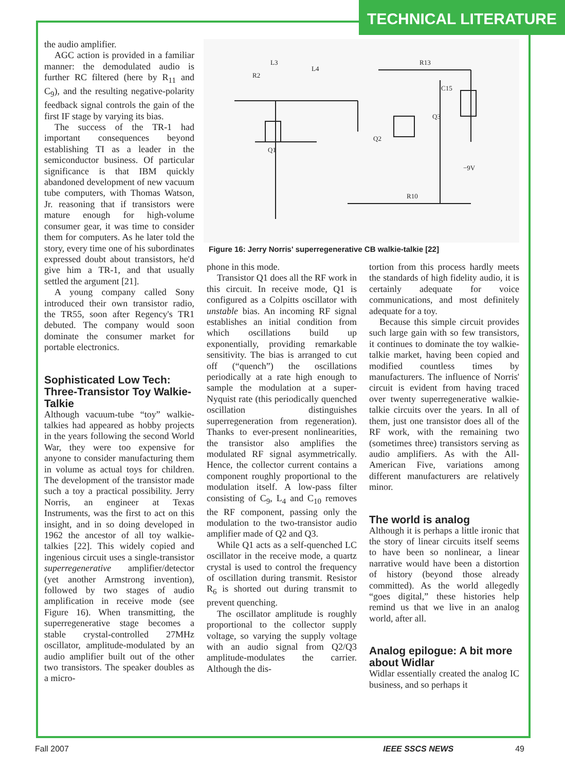TECHNICAL LITERATURE
the audio amplifier.
AGC action is provided in a familiar manner: the demodulated audio is further RC filtered (here by R<sub>11</sub> and C<sub>9</sub>), and the resulting negative-polarity feedback signal controls the gain of the first IF stage by varying its bias.
The success of the TR-1 had important consequences beyond establishing TI as a leader in the semiconductor business. Of particular significance is that IBM quickly abandoned development of new vacuum tube computers, with Thomas Watson, Jr. reasoning that if transistors were mature enough for high-volume consumer gear, it was time to consider them for computers. As he later told the story, every time one of his subordinates expressed doubt about transistors, he'd give him a TR-1, and that usually settled the argument [21].
A young company called Sony introduced their own transistor radio, the TR55, soon after Regency's TR1 debuted. The company would soon dominate the consumer market for portable electronics.
Sophisticated Low Tech: Three-Transistor Toy Walkie-Talkie
Although vacuum-tube “toy” walkie-talkies had appeared as hobby projects in the years following the second World War, they were too expensive for anyone to consider manufacturing them in volume as actual toys for children. The development of the transistor made such a toy a practical possibility. Jerry Norris, an engineer at Texas Instruments, was the first to act on this insight, and in so doing developed in 1962 the ancestor of all toy walkie-talkies [22]. This widely copied and ingenious circuit uses a single-transistor superregenerative amplifier/detector (yet another Armstrong invention), followed by two stages of audio amplification in receive mode (see Figure 16). When transmitting, the superregenerative stage becomes a stable crystal-controlled 27MHz oscillator, amplitude-modulated by an audio amplifier built out of the other two transistors. The speaker doubles as a micro-
L3
L4
R2
R13
C15
Q1
Q2
Q3
−9V
R10
Figure 16: Jerry Norris' superregenerative CB walkie-talkie [22]
phone in this mode.
Transistor Q1 does all the RF work in this circuit. In receive mode, Q1 is configured as a Colpitts oscillator with unstable bias. An incoming RF signal establishes an initial condition from which oscillations build up exponentially, providing remarkable sensitivity. The bias is arranged to cut off (“quench”) the oscillations periodically at a rate high enough to sample the modulation at a super-Nyquist rate (this periodically quenched oscillation distinguishes superregeneration from regeneration). Thanks to ever-present nonlinearities, the transistor also amplifies the modulated RF signal asymmetrically. Hence, the collector current contains a component roughly proportional to the modulation itself. A low-pass filter consisting of C<sub>9</sub>, L<sub>4</sub> and C<sub>10</sub> removes the RF component, passing only the modulation to the two-transistor audio amplifier made of Q2 and Q3.
While Q1 acts as a self-quenched LC oscillator in the receive mode, a quartz crystal is used to control the frequency of oscillation during transmit. Resistor R<sub>6</sub> is shorted out during transmit to prevent quenching.
The oscillator amplitude is roughly proportional to the collector supply voltage, so varying the supply voltage with an audio signal from Q2/Q3 amplitude-modulates the carrier. Although the dis-
tortion from this process hardly meets the standards of high fidelity audio, it is certainly adequate for voice communications, and most definitely adequate for a toy.
Because this simple circuit provides such large gain with so few transistors, it continues to dominate the toy walkie-talkie market, having been copied and modified countless times by manufacturers. The influence of Norris' circuit is evident from having traced over twenty superregenerative walkie-talkie circuits over the years. In all of them, just one transistor does all of the RF work, with the remaining two (sometimes three) transistors serving as audio amplifiers. As with the All-American Five, variations among different manufacturers are relatively minor.
The world is analog
Although it is perhaps a little ironic that the story of linear circuits itself seems to have been so nonlinear, a linear narrative would have been a distortion of history (beyond those already committed). As the world allegedly “goes digital,” these histories help remind us that we live in an analog world, after all.
Analog epilogue: A bit more about Widlar
Widlar essentially created the analog IC business, and so perhaps it
Fall 2007 IEEE SSCS NEWS 49